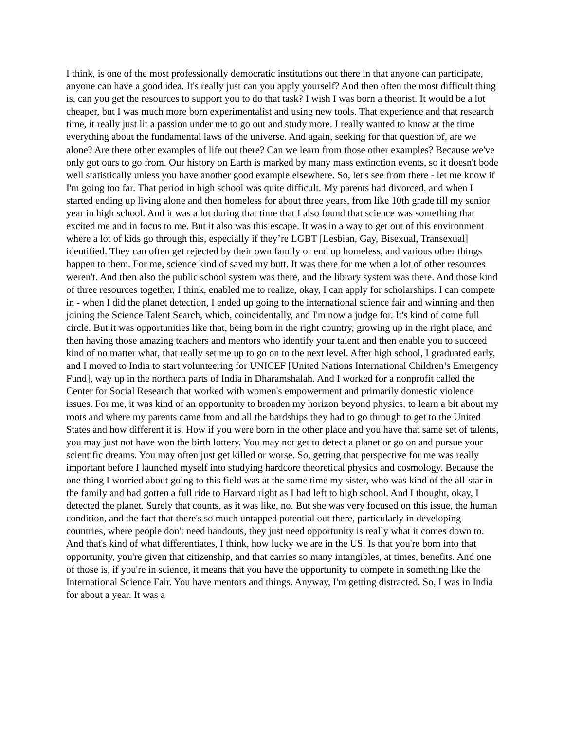I think, is one of the most professionally democratic institutions out there in that anyone can participate, anyone can have a good idea. It's really just can you apply yourself? And then often the most difficult thing is, can you get the resources to support you to do that task? I wish I was born a theorist. It would be a lot cheaper, but I was much more born experimentalist and using new tools. That experience and that research time, it really just lit a passion under me to go out and study more. I really wanted to know at the time everything about the fundamental laws of the universe. And again, seeking for that question of, are we alone? Are there other examples of life out there? Can we learn from those other examples? Because we've only got ours to go from. Our history on Earth is marked by many mass extinction events, so it doesn't bode well statistically unless you have another good example elsewhere. So, let's see from there - let me know if I'm going too far. That period in high school was quite difficult. My parents had divorced, and when I started ending up living alone and then homeless for about three years, from like 10th grade till my senior year in high school. And it was a lot during that time that I also found that science was something that excited me and in focus to me. But it also was this escape. It was in a way to get out of this environment where a lot of kids go through this, especially if they’re LGBT [Lesbian, Gay, Bisexual, Transexual] identified. They can often get rejected by their own family or end up homeless, and various other things happen to them. For me, science kind of saved my butt. It was there for me when a lot of other resources weren't. And then also the public school system was there, and the library system was there. And those kind of three resources together, I think, enabled me to realize, okay, I can apply for scholarships. I can compete in - when I did the planet detection, I ended up going to the international science fair and winning and then joining the Science Talent Search, which, coincidentally, and I'm now a judge for. It's kind of come full circle. But it was opportunities like that, being born in the right country, growing up in the right place, and then having those amazing teachers and mentors who identify your talent and then enable you to succeed kind of no matter what, that really set me up to go on to the next level. After high school, I graduated early, and I moved to India to start volunteering for UNICEF [United Nations International Children’s Emergency Fund], way up in the northern parts of India in Dharamshalah. And I worked for a nonprofit called the Center for Social Research that worked with women's empowerment and primarily domestic violence issues. For me, it was kind of an opportunity to broaden my horizon beyond physics, to learn a bit about my roots and where my parents came from and all the hardships they had to go through to get to the United States and how different it is. How if you were born in the other place and you have that same set of talents, you may just not have won the birth lottery. You may not get to detect a planet or go on and pursue your scientific dreams. You may often just get killed or worse. So, getting that perspective for me was really important before I launched myself into studying hardcore theoretical physics and cosmology. Because the one thing I worried about going to this field was at the same time my sister, who was kind of the all-star in the family and had gotten a full ride to Harvard right as I had left to high school. And I thought, okay, I detected the planet. Surely that counts, as it was like, no. But she was very focused on this issue, the human condition, and the fact that there's so much untapped potential out there, particularly in developing countries, where people don't need handouts, they just need opportunity is really what it comes down to. And that's kind of what differentiates, I think, how lucky we are in the US. Is that you're born into that opportunity, you're given that citizenship, and that carries so many intangibles, at times, benefits. And one of those is, if you're in science, it means that you have the opportunity to compete in something like the International Science Fair. You have mentors and things. Anyway, I'm getting distracted. So, I was in India for about a year. It was a